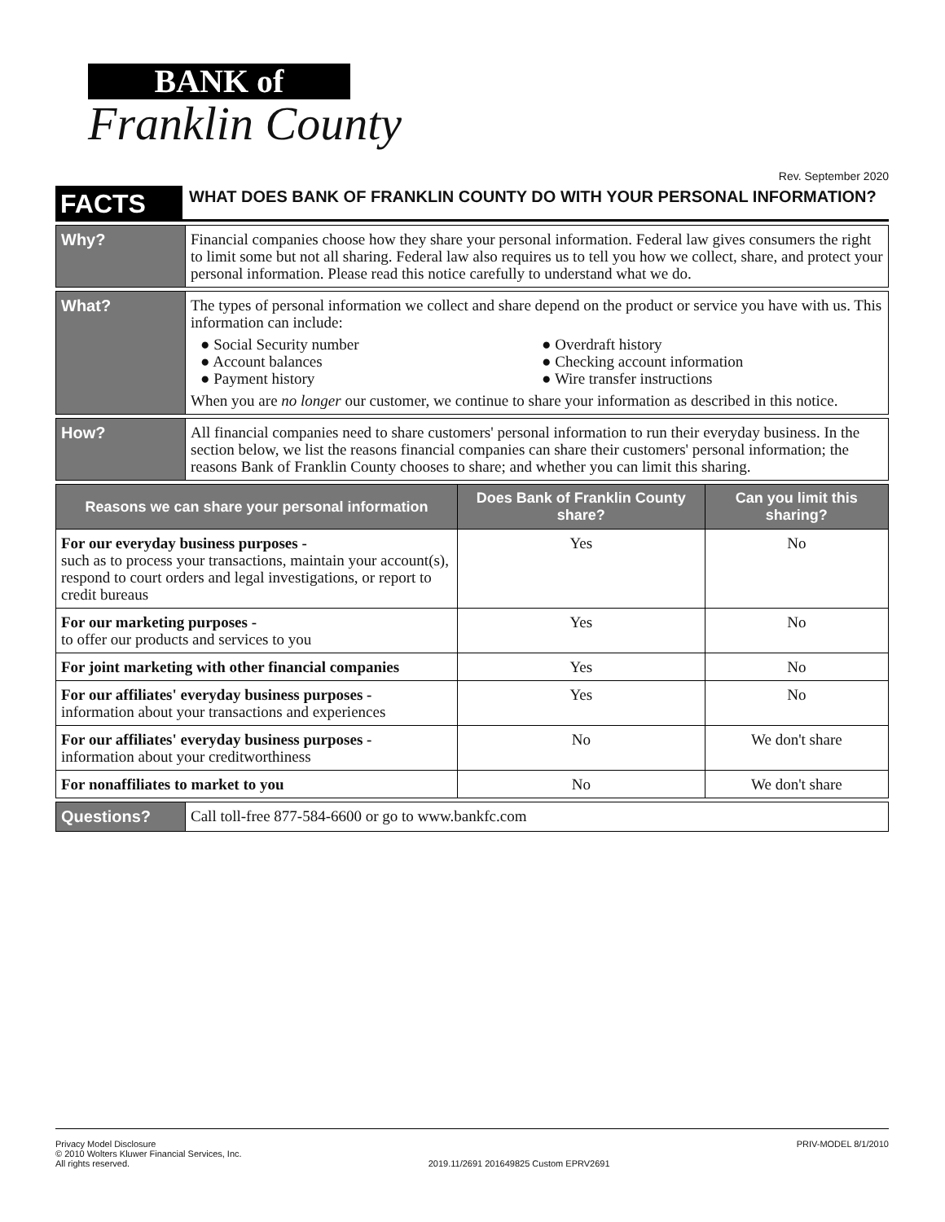BANK of
Franklin County
Rev. September 2020
FACTS
WHAT DOES BANK OF FRANKLIN COUNTY DO WITH YOUR PERSONAL INFORMATION?
Why?
Financial companies choose how they share your personal information. Federal law gives consumers the right to limit some but not all sharing. Federal law also requires us to tell you how we collect, share, and protect your personal information. Please read this notice carefully to understand what we do.
What?
The types of personal information we collect and share depend on the product or service you have with us. This information can include:
● Social Security number
● Overdraft history
● Account balances
● Checking account information
● Payment history
● Wire transfer instructions
When you are no longer our customer, we continue to share your information as described in this notice.
How?
All financial companies need to share customers' personal information to run their everyday business. In the section below, we list the reasons financial companies can share their customers' personal information; the reasons Bank of Franklin County chooses to share; and whether you can limit this sharing.
| Reasons we can share your personal information | Does Bank of Franklin County share? | Can you limit this sharing? |
| --- | --- | --- |
| For our everyday business purposes - such as to process your transactions, maintain your account(s), respond to court orders and legal investigations, or report to credit bureaus | Yes | No |
| For our marketing purposes - to offer our products and services to you | Yes | No |
| For joint marketing with other financial companies | Yes | No |
| For our affiliates' everyday business purposes - information about your transactions and experiences | Yes | No |
| For our affiliates' everyday business purposes - information about your creditworthiness | No | We don't share |
| For nonaffiliates to market to you | No | We don't share |
Questions?
Call toll-free 877-584-6600 or go to www.bankfc.com
Privacy Model Disclosure
© 2010 Wolters Kluwer Financial Services, Inc.
All rights reserved.
2019.11/2691 201649825 Custom EPRV2691
PRIV-MODEL 8/1/2010